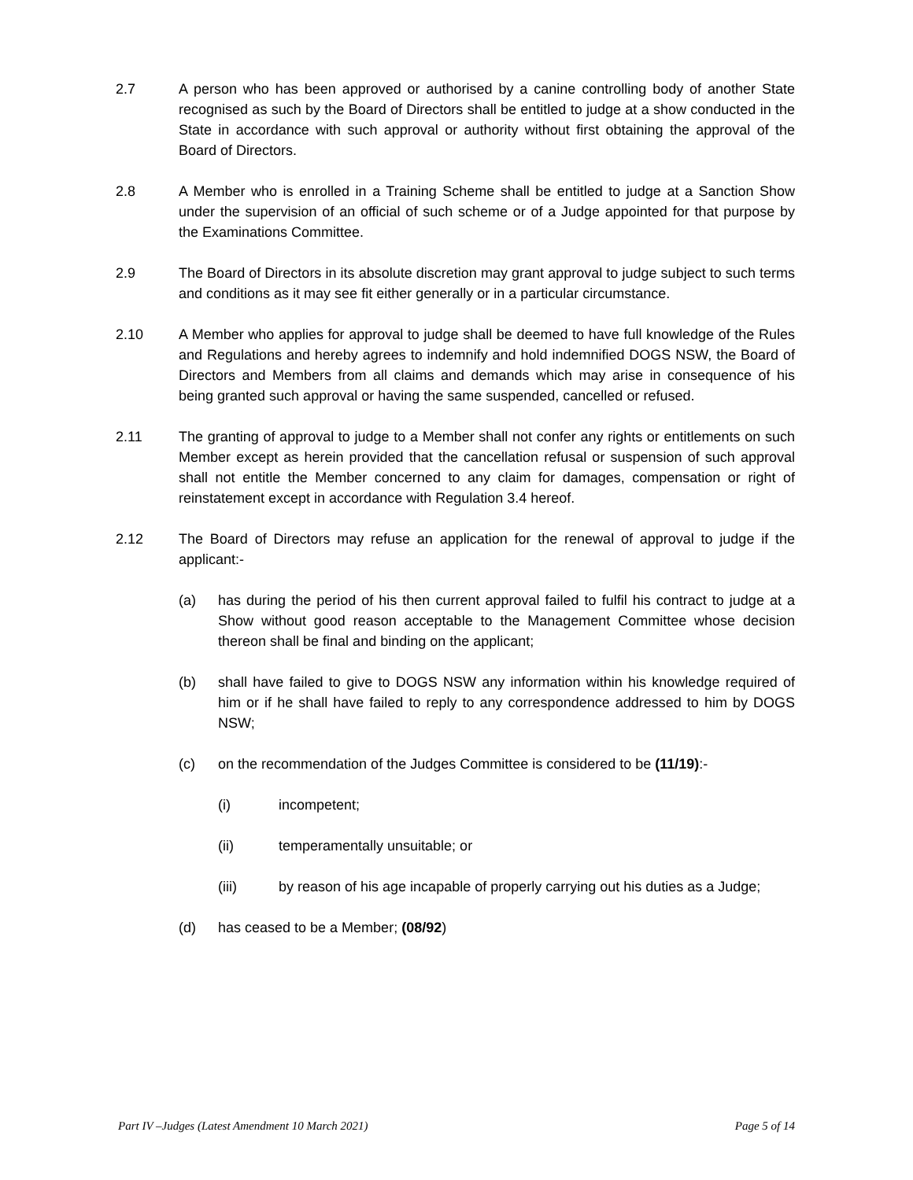2.7 A person who has been approved or authorised by a canine controlling body of another State recognised as such by the Board of Directors shall be entitled to judge at a show conducted in the State in accordance with such approval or authority without first obtaining the approval of the Board of Directors.
2.8 A Member who is enrolled in a Training Scheme shall be entitled to judge at a Sanction Show under the supervision of an official of such scheme or of a Judge appointed for that purpose by the Examinations Committee.
2.9 The Board of Directors in its absolute discretion may grant approval to judge subject to such terms and conditions as it may see fit either generally or in a particular circumstance.
2.10 A Member who applies for approval to judge shall be deemed to have full knowledge of the Rules and Regulations and hereby agrees to indemnify and hold indemnified DOGS NSW, the Board of Directors and Members from all claims and demands which may arise in consequence of his being granted such approval or having the same suspended, cancelled or refused.
2.11 The granting of approval to judge to a Member shall not confer any rights or entitlements on such Member except as herein provided that the cancellation refusal or suspension of such approval shall not entitle the Member concerned to any claim for damages, compensation or right of reinstatement except in accordance with Regulation 3.4 hereof.
2.12 The Board of Directors may refuse an application for the renewal of approval to judge if the applicant:-
(a) has during the period of his then current approval failed to fulfil his contract to judge at a Show without good reason acceptable to the Management Committee whose decision thereon shall be final and binding on the applicant;
(b) shall have failed to give to DOGS NSW any information within his knowledge required of him or if he shall have failed to reply to any correspondence addressed to him by DOGS NSW;
(c) on the recommendation of the Judges Committee is considered to be (11/19):-
(i) incompetent;
(ii) temperamentally unsuitable; or
(iii) by reason of his age incapable of properly carrying out his duties as a Judge;
(d) has ceased to be a Member; (08/92)
Part IV –Judges (Latest Amendment 10 March 2021) Page 5 of 14